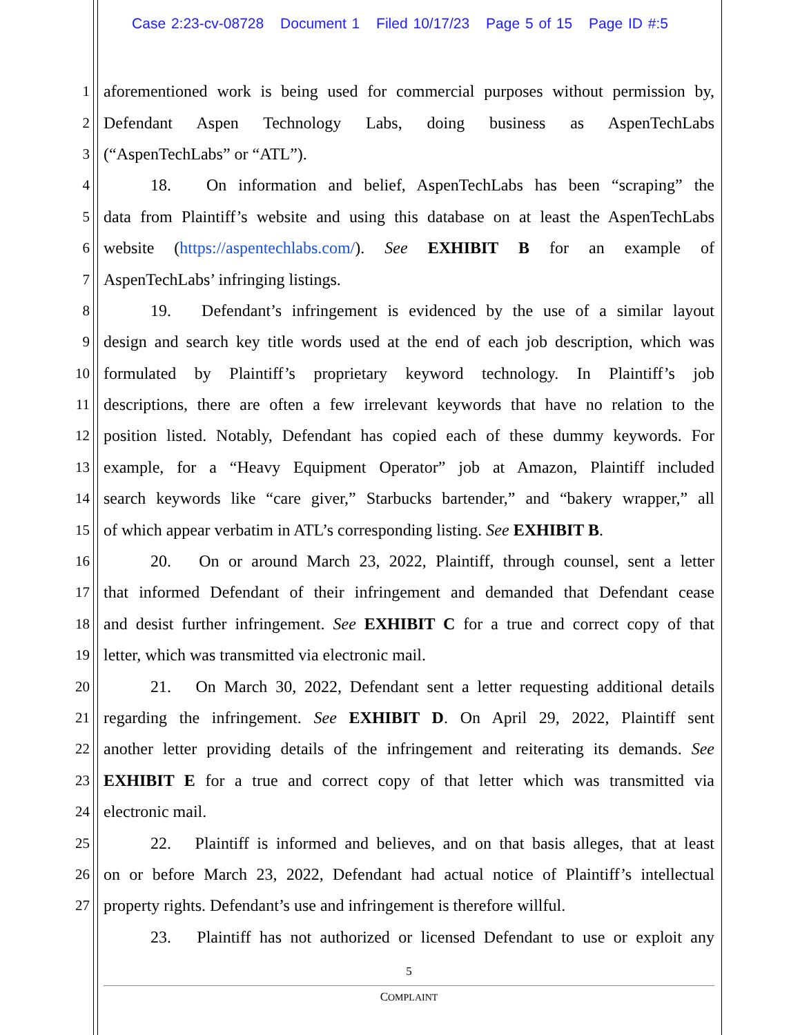Case 2:23-cv-08728 Document 1 Filed 10/17/23 Page 5 of 15 Page ID #:5
1 aforementioned work is being used for commercial purposes without permission by,
2 Defendant Aspen Technology Labs, doing business as AspenTechLabs
3 (“AspenTechLabs” or “ATL”).
4 18. On information and belief, AspenTechLabs has been “scraping” the
5 data from Plaintiff’s website and using this database on at least the AspenTechLabs
6 website (https://aspentechlabs.com/). See EXHIBIT B for an example of
7 AspenTechLabs’ infringing listings.
8 19. Defendant’s infringement is evidenced by the use of a similar layout
9 design and search key title words used at the end of each job description, which was
10 formulated by Plaintiff’s proprietary keyword technology. In Plaintiff’s job
11 descriptions, there are often a few irrelevant keywords that have no relation to the
12 position listed. Notably, Defendant has copied each of these dummy keywords. For
13 example, for a “Heavy Equipment Operator” job at Amazon, Plaintiff included
14 search keywords like “care giver,” Starbucks bartender,” and “bakery wrapper,” all
15 of which appear verbatim in ATL’s corresponding listing. See EXHIBIT B.
16 20. On or around March 23, 2022, Plaintiff, through counsel, sent a letter
17 that informed Defendant of their infringement and demanded that Defendant cease
18 and desist further infringement. See EXHIBIT C for a true and correct copy of that
19 letter, which was transmitted via electronic mail.
20 21. On March 30, 2022, Defendant sent a letter requesting additional details
21 regarding the infringement. See EXHIBIT D. On April 29, 2022, Plaintiff sent
22 another letter providing details of the infringement and reiterating its demands. See
23 EXHIBIT E for a true and correct copy of that letter which was transmitted via
24 electronic mail.
25 22. Plaintiff is informed and believes, and on that basis alleges, that at least
26 on or before March 23, 2022, Defendant had actual notice of Plaintiff’s intellectual
27 property rights. Defendant’s use and infringement is therefore willful.
23. Plaintiff has not authorized or licensed Defendant to use or exploit any
5
COMPLAINT